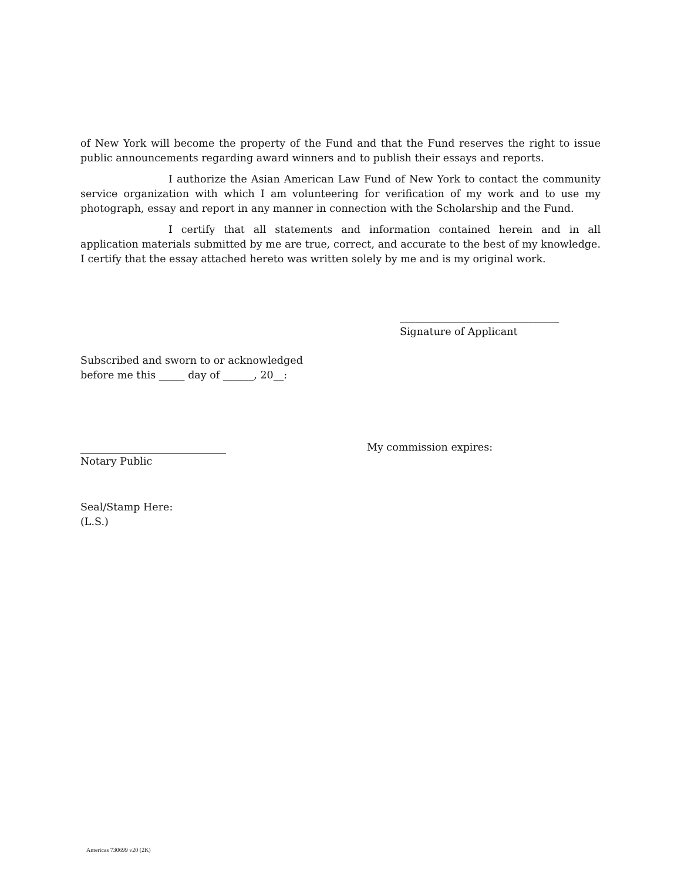of New York will become the property of the Fund and that the Fund reserves the right to issue public announcements regarding award winners and to publish their essays and reports.
I authorize the Asian American Law Fund of New York to contact the community service organization with which I am volunteering for verification of my work and to use my photograph, essay and report in any manner in connection with the Scholarship and the Fund.
I certify that all statements and information contained herein and in all application materials submitted by me are true, correct, and accurate to the best of my knowledge. I certify that the essay attached hereto was written solely by me and is my original work.
_______________________________
Signature of Applicant
Subscribed and sworn to or acknowledged
before me this _____ day of ______, 20__:
Notary Public My commission expires:
Seal/Stamp Here:
(L.S.)
Americas 730699 v20 (2K)